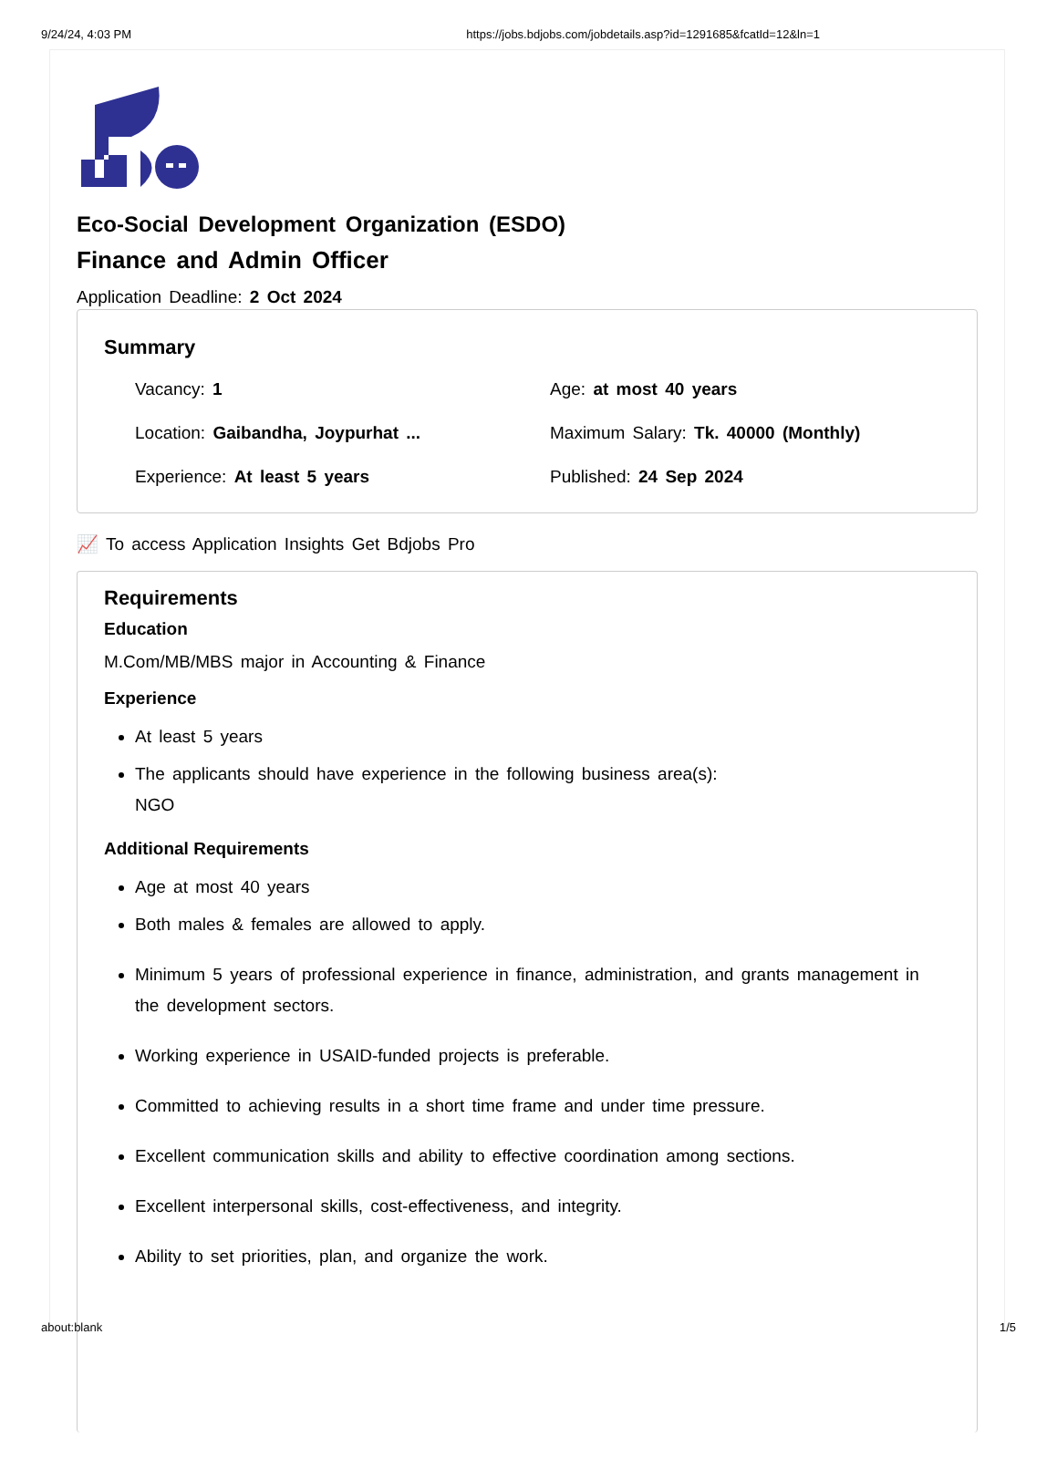9/24/24, 4:03 PM https://jobs.bdjobs.com/jobdetails.asp?id=1291685&fcatId=12&ln=1
Eco-Social Development Organization (ESDO)
Finance and Admin Officer
Application Deadline: 2 Oct 2024
Summary
Vacancy: 1
Age: at most 40 years
Location: Gaibandha, Joypurhat ...
Maximum Salary: Tk. 40000 (Monthly)
Experience: At least 5 years
Published: 24 Sep 2024
📈 To access Application Insights Get Bdjobs Pro
Requirements
Education
M.Com/MB/MBS major in Accounting & Finance
Experience
At least 5 years
The applicants should have experience in the following business area(s):
NGO
Additional Requirements
Age at most 40 years
Both males & females are allowed to apply.
Minimum 5 years of professional experience in finance, administration, and grants management in the development sectors.
Working experience in USAID-funded projects is preferable.
Committed to achieving results in a short time frame and under time pressure.
Excellent communication skills and ability to effective coordination among sections.
Excellent interpersonal skills, cost-effectiveness, and integrity.
Ability to set priorities, plan, and organize the work.
about:blank 1/5